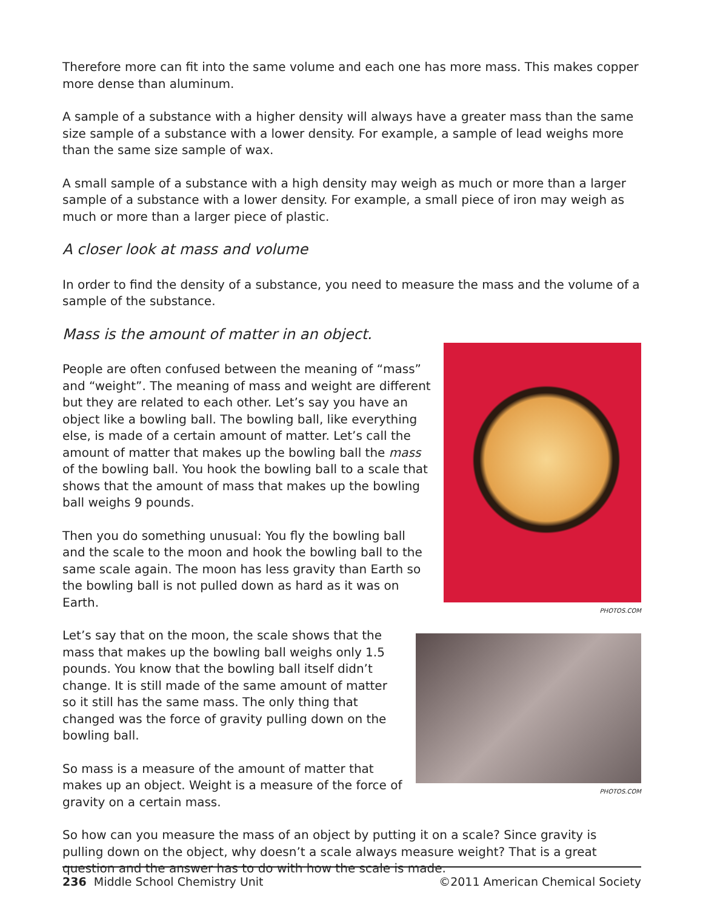Therefore more can fit into the same volume and each one has more mass. This makes copper more dense than aluminum.
A sample of a substance with a higher density will always have a greater mass than the same size sample of a substance with a lower density. For example, a sample of lead weighs more than the same size sample of wax.
A small sample of a substance with a high density may weigh as much or more than a larger sample of a substance with a lower density. For example, a small piece of iron may weigh as much or more than a larger piece of plastic.
A closer look at mass and volume
In order to find the density of a substance, you need to measure the mass and the volume of a sample of the substance.
Mass is the amount of matter in an object.
PHOTOS.COM
People are often confused between the meaning of “mass” and “weight”. The meaning of mass and weight are different but they are related to each other. Let’s say you have an object like a bowling ball. The bowling ball, like everything else, is made of a certain amount of matter. Let’s call the amount of matter that makes up the bowling ball the mass of the bowling ball. You hook the bowling ball to a scale that shows that the amount of mass that makes up the bowling ball weighs 9 pounds.
Then you do something unusual: You fly the bowling ball and the scale to the moon and hook the bowling ball to the same scale again. The moon has less gravity than Earth so the bowling ball is not pulled down as hard as it was on Earth.
PHOTOS.COM
Let’s say that on the moon, the scale shows that the mass that makes up the bowling ball weighs only 1.5 pounds. You know that the bowling ball itself didn’t change. It is still made of the same amount of matter so it still has the same mass. The only thing that changed was the force of gravity pulling down on the bowling ball.
So mass is a measure of the amount of matter that makes up an object. Weight is a measure of the force of gravity on a certain mass.
So how can you measure the mass of an object by putting it on a scale? Since gravity is pulling down on the object, why doesn’t a scale always measure weight? That is a great question and the answer has to do with how the scale is made.
236 Middle School Chemistry Unit ©2011 American Chemical Society